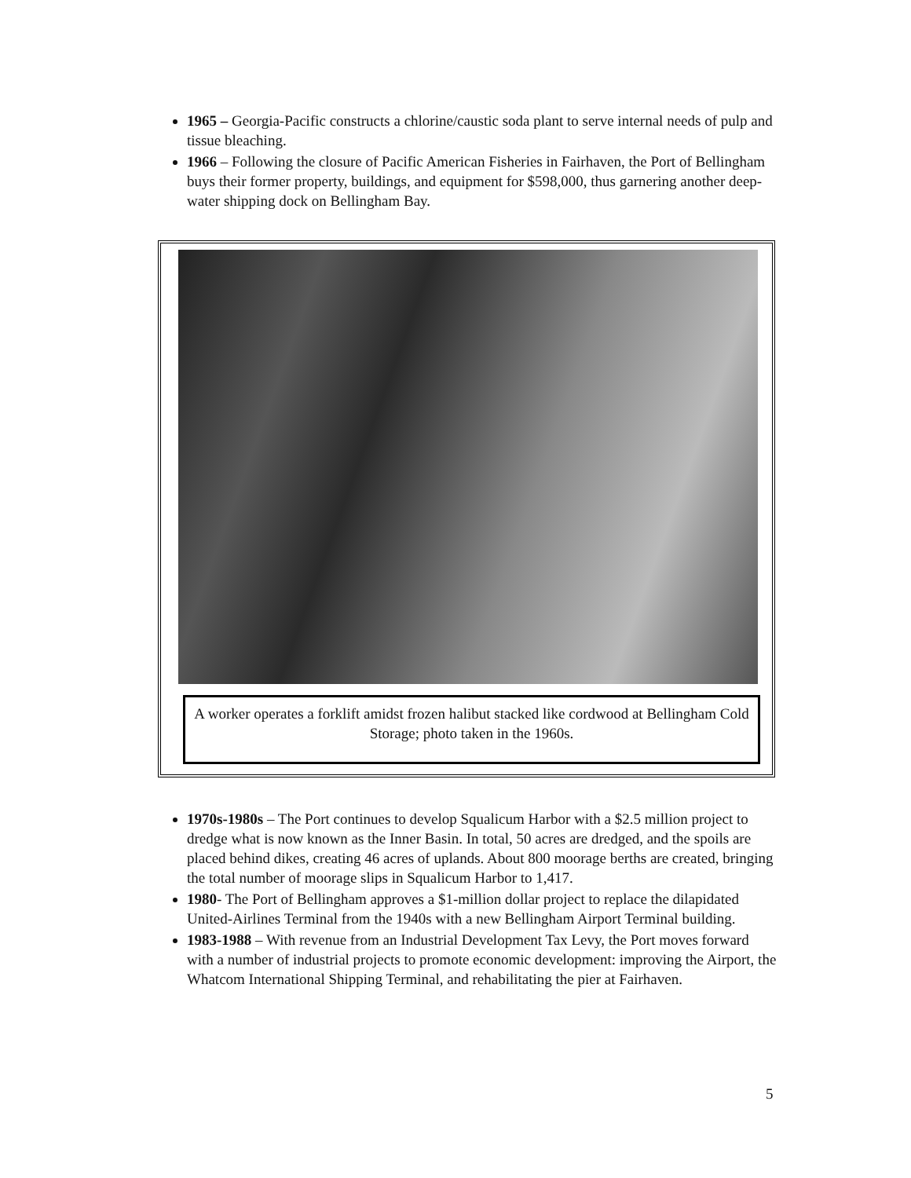1965 – Georgia-Pacific constructs a chlorine/caustic soda plant to serve internal needs of pulp and tissue bleaching.
1966 – Following the closure of Pacific American Fisheries in Fairhaven, the Port of Bellingham buys their former property, buildings, and equipment for $598,000, thus garnering another deep-water shipping dock on Bellingham Bay.
A worker operates a forklift amidst frozen halibut stacked like cordwood at Bellingham Cold Storage; photo taken in the 1960s.
1970s-1980s – The Port continues to develop Squalicum Harbor with a $2.5 million project to dredge what is now known as the Inner Basin. In total, 50 acres are dredged, and the spoils are placed behind dikes, creating 46 acres of uplands. About 800 moorage berths are created, bringing the total number of moorage slips in Squalicum Harbor to 1,417.
1980- The Port of Bellingham approves a $1-million dollar project to replace the dilapidated United-Airlines Terminal from the 1940s with a new Bellingham Airport Terminal building.
1983-1988 – With revenue from an Industrial Development Tax Levy, the Port moves forward with a number of industrial projects to promote economic development: improving the Airport, the Whatcom International Shipping Terminal, and rehabilitating the pier at Fairhaven.
5